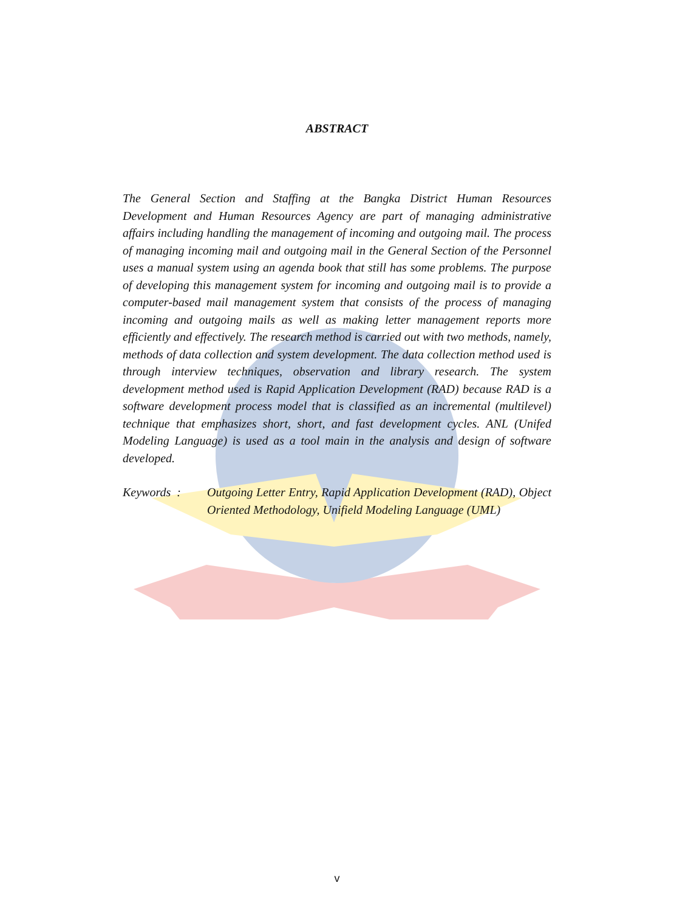ABSTRACT
The General Section and Staffing at the Bangka District Human Resources Development and Human Resources Agency are part of managing administrative affairs including handling the management of incoming and outgoing mail. The process of managing incoming mail and outgoing mail in the General Section of the Personnel uses a manual system using an agenda book that still has some problems. The purpose of developing this management system for incoming and outgoing mail is to provide a computer-based mail management system that consists of the process of managing incoming and outgoing mails as well as making letter management reports more efficiently and effectively. The research method is carried out with two methods, namely, methods of data collection and system development. The data collection method used is through interview techniques, observation and library research. The system development method used is Rapid Application Development (RAD) because RAD is a software development process model that is classified as an incremental (multilevel) technique that emphasizes short, short, and fast development cycles. ANL (Unifed Modeling Language) is used as a tool main in the analysis and design of software developed.
Keywords : Outgoing Letter Entry, Rapid Application Development (RAD), Object Oriented Methodology, Unifield Modeling Language (UML)
v